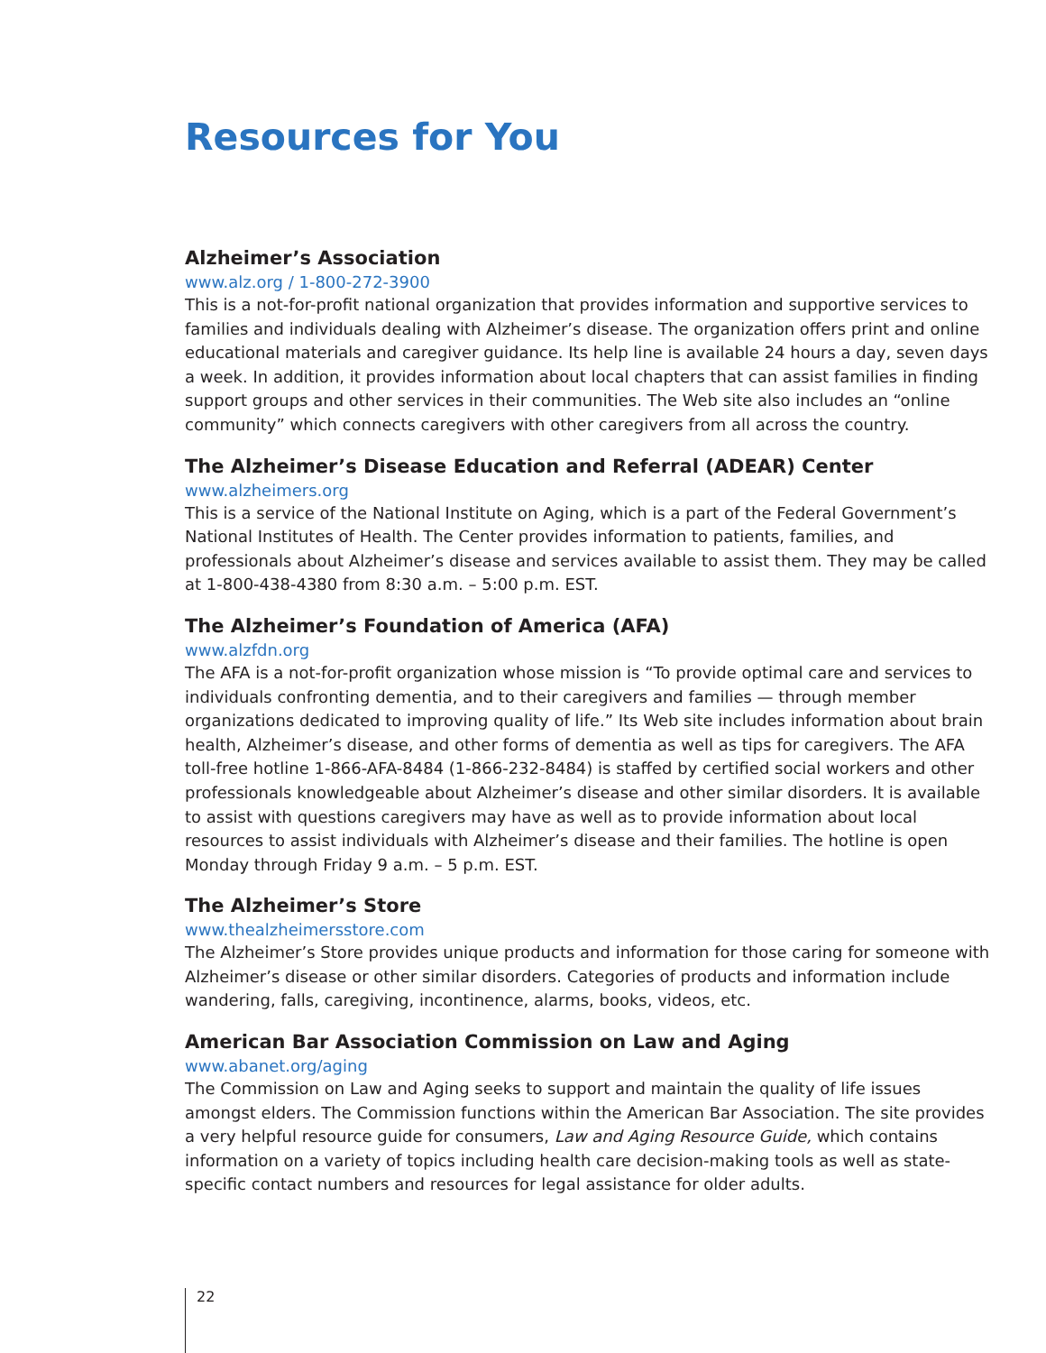Resources for You
Alzheimer’s Association
www.alz.org / 1-800-272-3900
This is a not-for-profit national organization that provides information and supportive services to families and individuals dealing with Alzheimer’s disease. The organization offers print and online educational materials and caregiver guidance. Its help line is available 24 hours a day, seven days a week. In addition, it provides information about local chapters that can assist families in finding support groups and other services in their communities. The Web site also includes an “online community” which connects caregivers with other caregivers from all across the country.
The Alzheimer’s Disease Education and Referral (ADEAR) Center
www.alzheimers.org
This is a service of the National Institute on Aging, which is a part of the Federal Government’s National Institutes of Health. The Center provides information to patients, families, and professionals about Alzheimer’s disease and services available to assist them. They may be called at 1-800-438-4380 from 8:30 a.m. – 5:00 p.m. EST.
The Alzheimer’s Foundation of America (AFA)
www.alzfdn.org
The AFA is a not-for-profit organization whose mission is “To provide optimal care and services to individuals confronting dementia, and to their caregivers and families — through member organizations dedicated to improving quality of life.” Its Web site includes information about brain health, Alzheimer’s disease, and other forms of dementia as well as tips for caregivers. The AFA toll-free hotline 1-866-AFA-8484 (1-866-232-8484) is staffed by certified social workers and other professionals knowledgeable about Alzheimer’s disease and other similar disorders. It is available to assist with questions caregivers may have as well as to provide information about local resources to assist individuals with Alzheimer’s disease and their families. The hotline is open Monday through Friday 9 a.m. – 5 p.m. EST.
The Alzheimer’s Store
www.thealzheimersstore.com
The Alzheimer’s Store provides unique products and information for those caring for someone with Alzheimer’s disease or other similar disorders. Categories of products and information include wandering, falls, caregiving, incontinence, alarms, books, videos, etc.
American Bar Association Commission on Law and Aging
www.abanet.org/aging
The Commission on Law and Aging seeks to support and maintain the quality of life issues amongst elders. The Commission functions within the American Bar Association. The site provides a very helpful resource guide for consumers, Law and Aging Resource Guide, which contains information on a variety of topics including health care decision-making tools as well as state-specific contact numbers and resources for legal assistance for older adults.
22